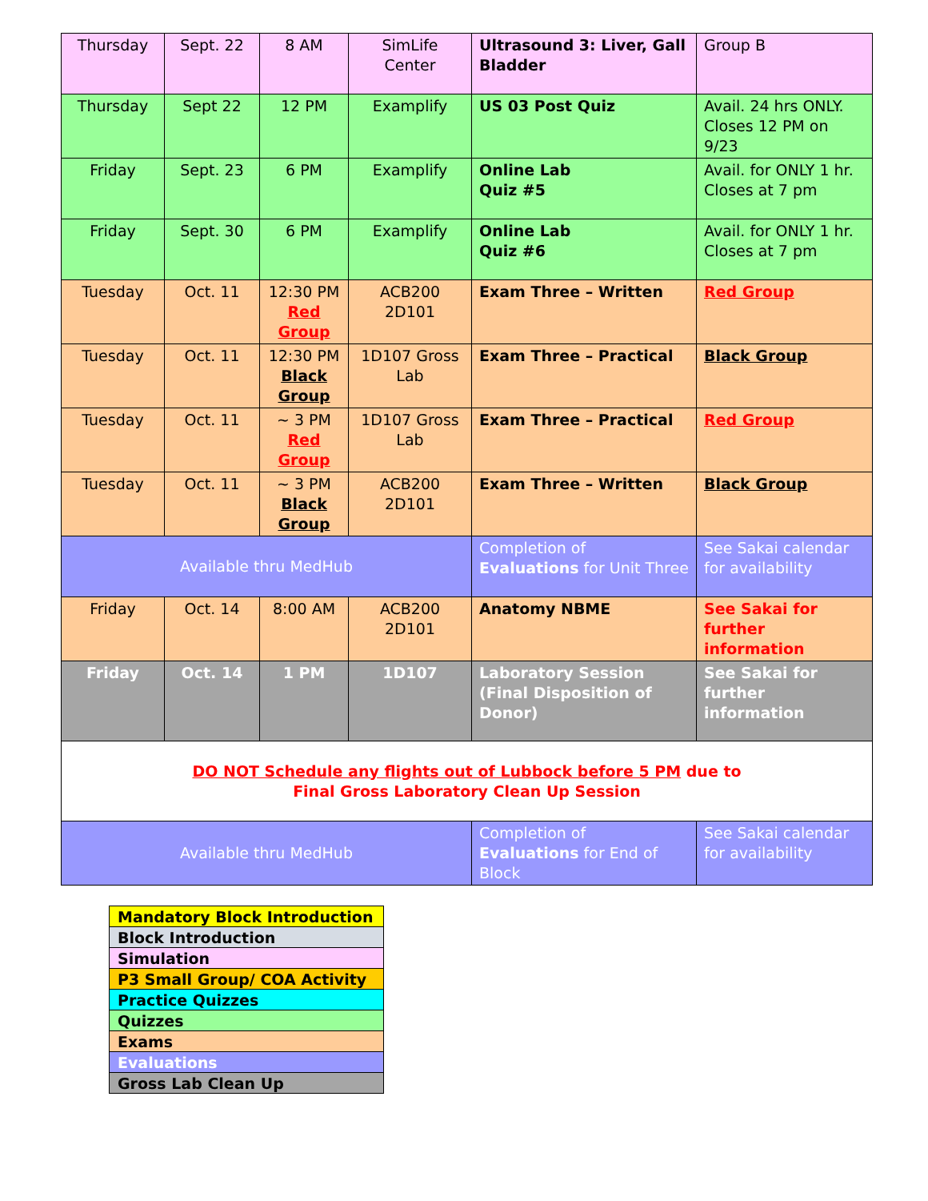| Thursday | Sept. 22 | 8 AM | SimLife Center | Ultrasound 3: Liver, Gall Bladder | Group B |
| Thursday | Sept 22 | 12 PM | Examplify | US 03 Post Quiz | Avail. 24 hrs ONLY. Closes 12 PM on 9/23 |
| Friday | Sept. 23 | 6 PM | Examplify | Online Lab Quiz #5 | Avail. for ONLY 1 hr. Closes at 7 pm |
| Friday | Sept. 30 | 6 PM | Examplify | Online Lab Quiz #6 | Avail. for ONLY 1 hr. Closes at 7 pm |
| Tuesday | Oct. 11 | 12:30 PM Red Group | ACB200 2D101 | Exam Three – Written | Red Group |
| Tuesday | Oct. 11 | 12:30 PM Black Group | 1D107 Gross Lab | Exam Three – Practical | Black Group |
| Tuesday | Oct. 11 | ~ 3 PM Red Group | 1D107 Gross Lab | Exam Three – Practical | Red Group |
| Tuesday | Oct. 11 | ~ 3 PM Black Group | ACB200 2D101 | Exam Three – Written | Black Group |
| Available thru MedHub | | | | Completion of Evaluations for Unit Three | See Sakai calendar for availability |
| Friday | Oct. 14 | 8:00 AM | ACB200 2D101 | Anatomy NBME | See Sakai for further information |
| Friday | Oct. 14 | 1 PM | 1D107 | Laboratory Session (Final Disposition of Donor) | See Sakai for further information |
| DO NOT Schedule any flights out of Lubbock before 5 PM due to Final Gross Laboratory Clean Up Session | | | | | |
| Available thru MedHub | | | | Completion of Evaluations for End of Block | See Sakai calendar for availability |
| Mandatory Block Introduction |
| Block Introduction |
| Simulation |
| P3 Small Group/ COA Activity |
| Practice Quizzes |
| Quizzes |
| Exams |
| Evaluations |
| Gross Lab Clean Up |